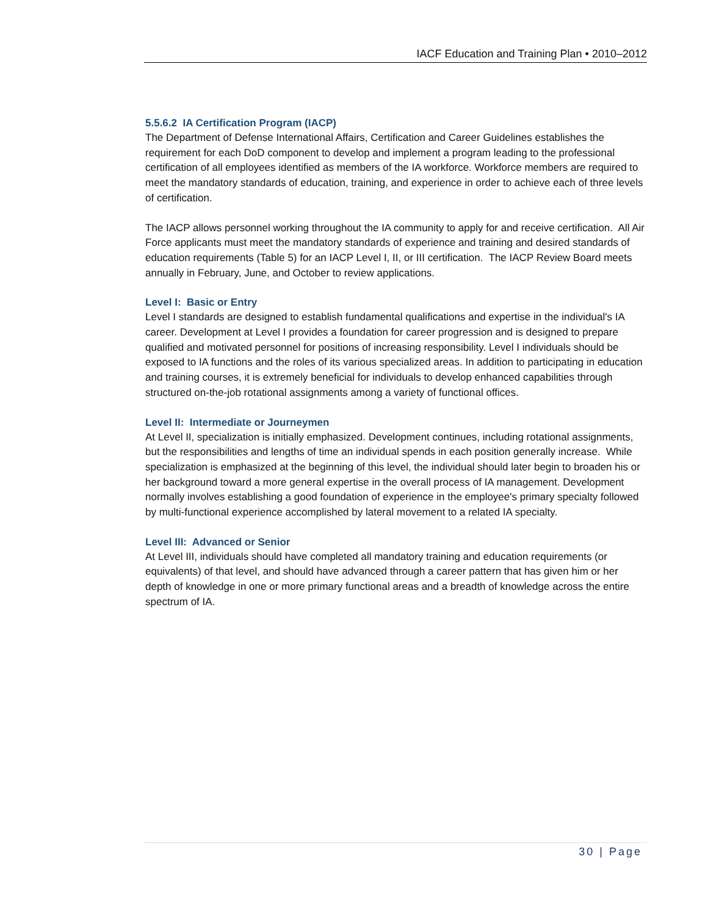IACF Education and Training Plan • 2010–2012
5.5.6.2 IA Certification Program (IACP)
The Department of Defense International Affairs, Certification and Career Guidelines establishes the requirement for each DoD component to develop and implement a program leading to the professional certification of all employees identified as members of the IA workforce. Workforce members are required to meet the mandatory standards of education, training, and experience in order to achieve each of three levels of certification.
The IACP allows personnel working throughout the IA community to apply for and receive certification. All Air Force applicants must meet the mandatory standards of experience and training and desired standards of education requirements (Table 5) for an IACP Level I, II, or III certification. The IACP Review Board meets annually in February, June, and October to review applications.
Level I: Basic or Entry
Level I standards are designed to establish fundamental qualifications and expertise in the individual's IA career. Development at Level I provides a foundation for career progression and is designed to prepare qualified and motivated personnel for positions of increasing responsibility. Level I individuals should be exposed to IA functions and the roles of its various specialized areas. In addition to participating in education and training courses, it is extremely beneficial for individuals to develop enhanced capabilities through structured on-the-job rotational assignments among a variety of functional offices.
Level II: Intermediate or Journeymen
At Level II, specialization is initially emphasized. Development continues, including rotational assignments, but the responsibilities and lengths of time an individual spends in each position generally increase. While specialization is emphasized at the beginning of this level, the individual should later begin to broaden his or her background toward a more general expertise in the overall process of IA management. Development normally involves establishing a good foundation of experience in the employee's primary specialty followed by multi-functional experience accomplished by lateral movement to a related IA specialty.
Level III: Advanced or Senior
At Level III, individuals should have completed all mandatory training and education requirements (or equivalents) of that level, and should have advanced through a career pattern that has given him or her depth of knowledge in one or more primary functional areas and a breadth of knowledge across the entire spectrum of IA.
30 | Page